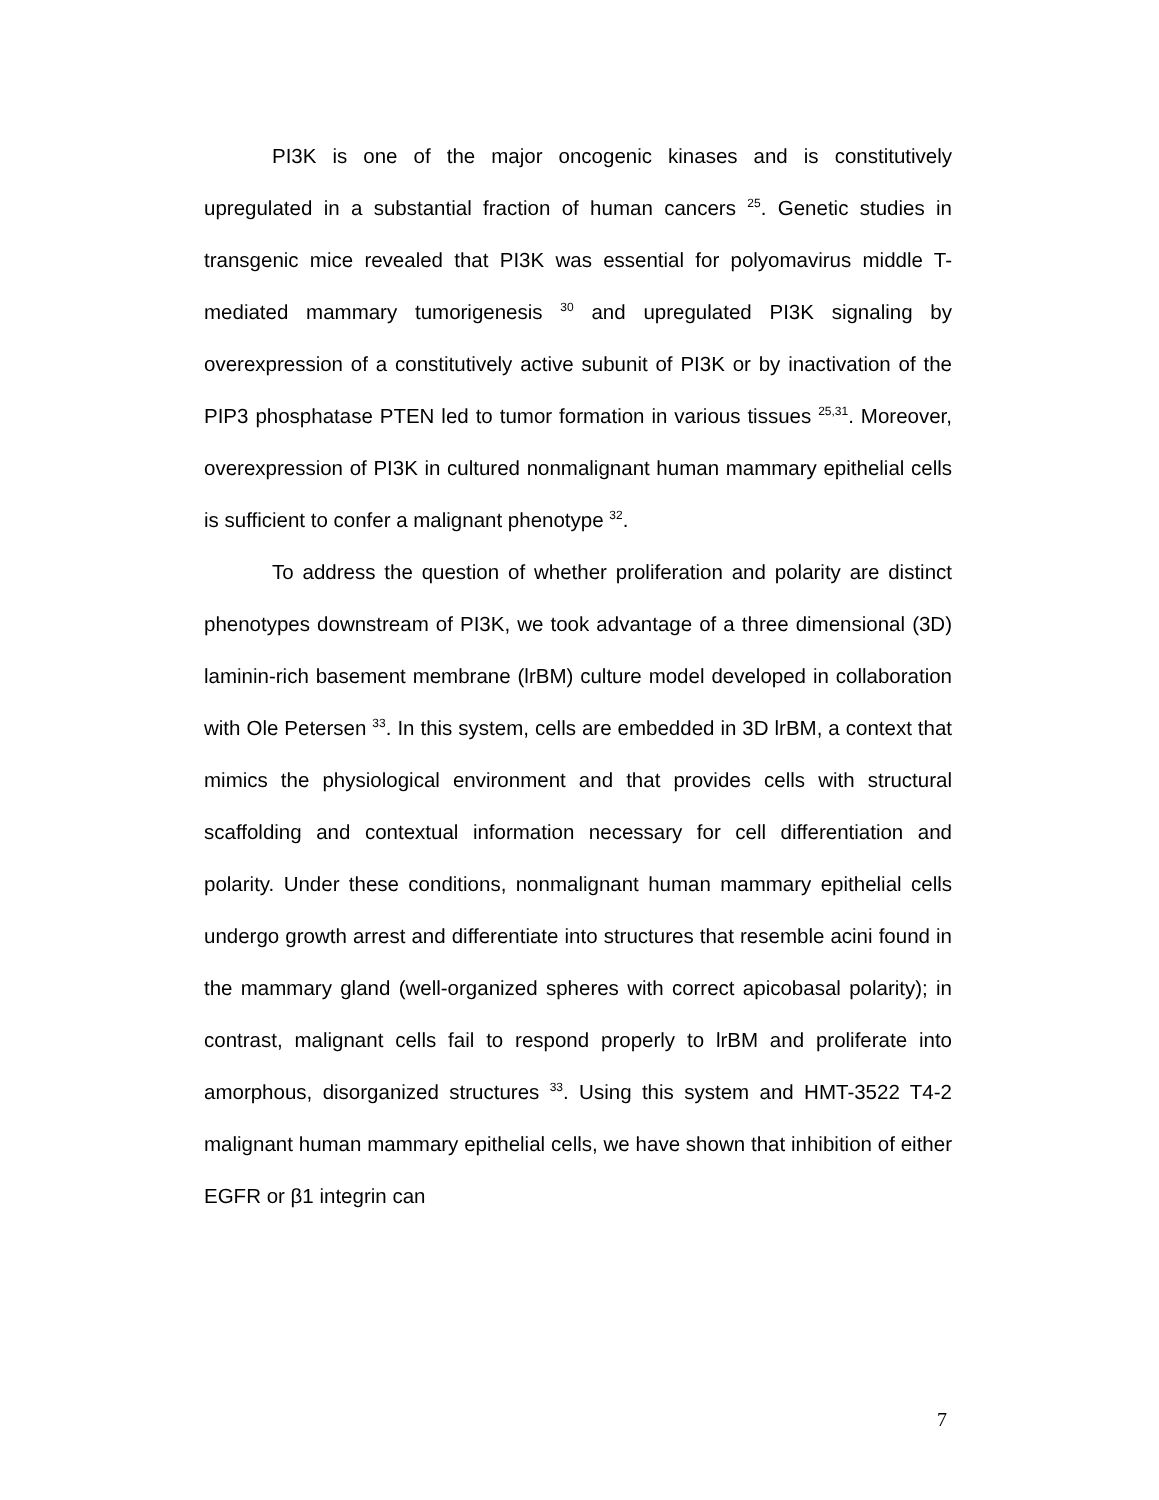PI3K is one of the major oncogenic kinases and is constitutively upregulated in a substantial fraction of human cancers <sup>25</sup>. Genetic studies in transgenic mice revealed that PI3K was essential for polyomavirus middle T-mediated mammary tumorigenesis <sup>30</sup> and upregulated PI3K signaling by overexpression of a constitutively active subunit of PI3K or by inactivation of the PIP3 phosphatase PTEN led to tumor formation in various tissues <sup>25,31</sup>. Moreover, overexpression of PI3K in cultured nonmalignant human mammary epithelial cells is sufficient to confer a malignant phenotype <sup>32</sup>.
To address the question of whether proliferation and polarity are distinct phenotypes downstream of PI3K, we took advantage of a three dimensional (3D) laminin-rich basement membrane (lrBM) culture model developed in collaboration with Ole Petersen <sup>33</sup>. In this system, cells are embedded in 3D lrBM, a context that mimics the physiological environment and that provides cells with structural scaffolding and contextual information necessary for cell differentiation and polarity. Under these conditions, nonmalignant human mammary epithelial cells undergo growth arrest and differentiate into structures that resemble acini found in the mammary gland (well-organized spheres with correct apicobasal polarity); in contrast, malignant cells fail to respond properly to lrBM and proliferate into amorphous, disorganized structures <sup>33</sup>. Using this system and HMT-3522 T4-2 malignant human mammary epithelial cells, we have shown that inhibition of either EGFR or β1 integrin can
7